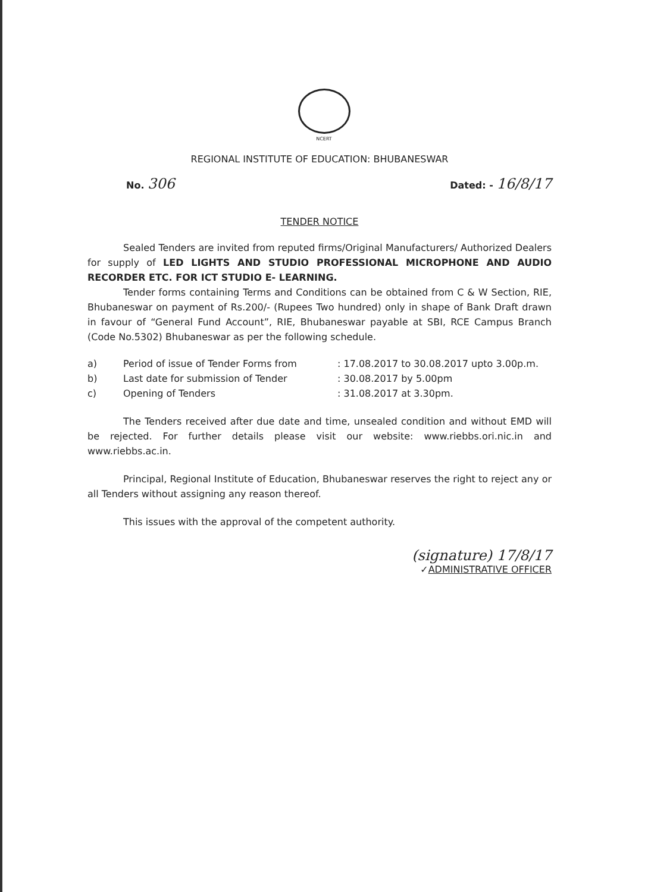NCERT
REGIONAL INSTITUTE OF EDUCATION: BHUBANESWAR
No. 306 Dated: - 16/8/17
TENDER NOTICE
Sealed Tenders are invited from reputed firms/Original Manufacturers/ Authorized Dealers for supply of LED LIGHTS AND STUDIO PROFESSIONAL MICROPHONE AND AUDIO RECORDER ETC. FOR ICT STUDIO E- LEARNING.
Tender forms containing Terms and Conditions can be obtained from C & W Section, RIE, Bhubaneswar on payment of Rs.200/- (Rupees Two hundred) only in shape of Bank Draft drawn in favour of “General Fund Account”, RIE, Bhubaneswar payable at SBI, RCE Campus Branch (Code No.5302) Bhubaneswar as per the following schedule.
a) Period of issue of Tender Forms from: 17.08.2017 to 30.08.2017 upto 3.00p.m.
b) Last date for submission of Tender: 30.08.2017 by 5.00pm
c) Opening of Tenders: 31.08.2017 at 3.30pm.
The Tenders received after due date and time, unsealed condition and without EMD will be rejected. For further details please visit our website: www.riebbs.ori.nic.in and www.riebbs.ac.in.
Principal, Regional Institute of Education, Bhubaneswar reserves the right to reject any or all Tenders without assigning any reason thereof.
This issues with the approval of the competent authority.
(signature) 17/8/17
✓ADMINISTRATIVE OFFICER